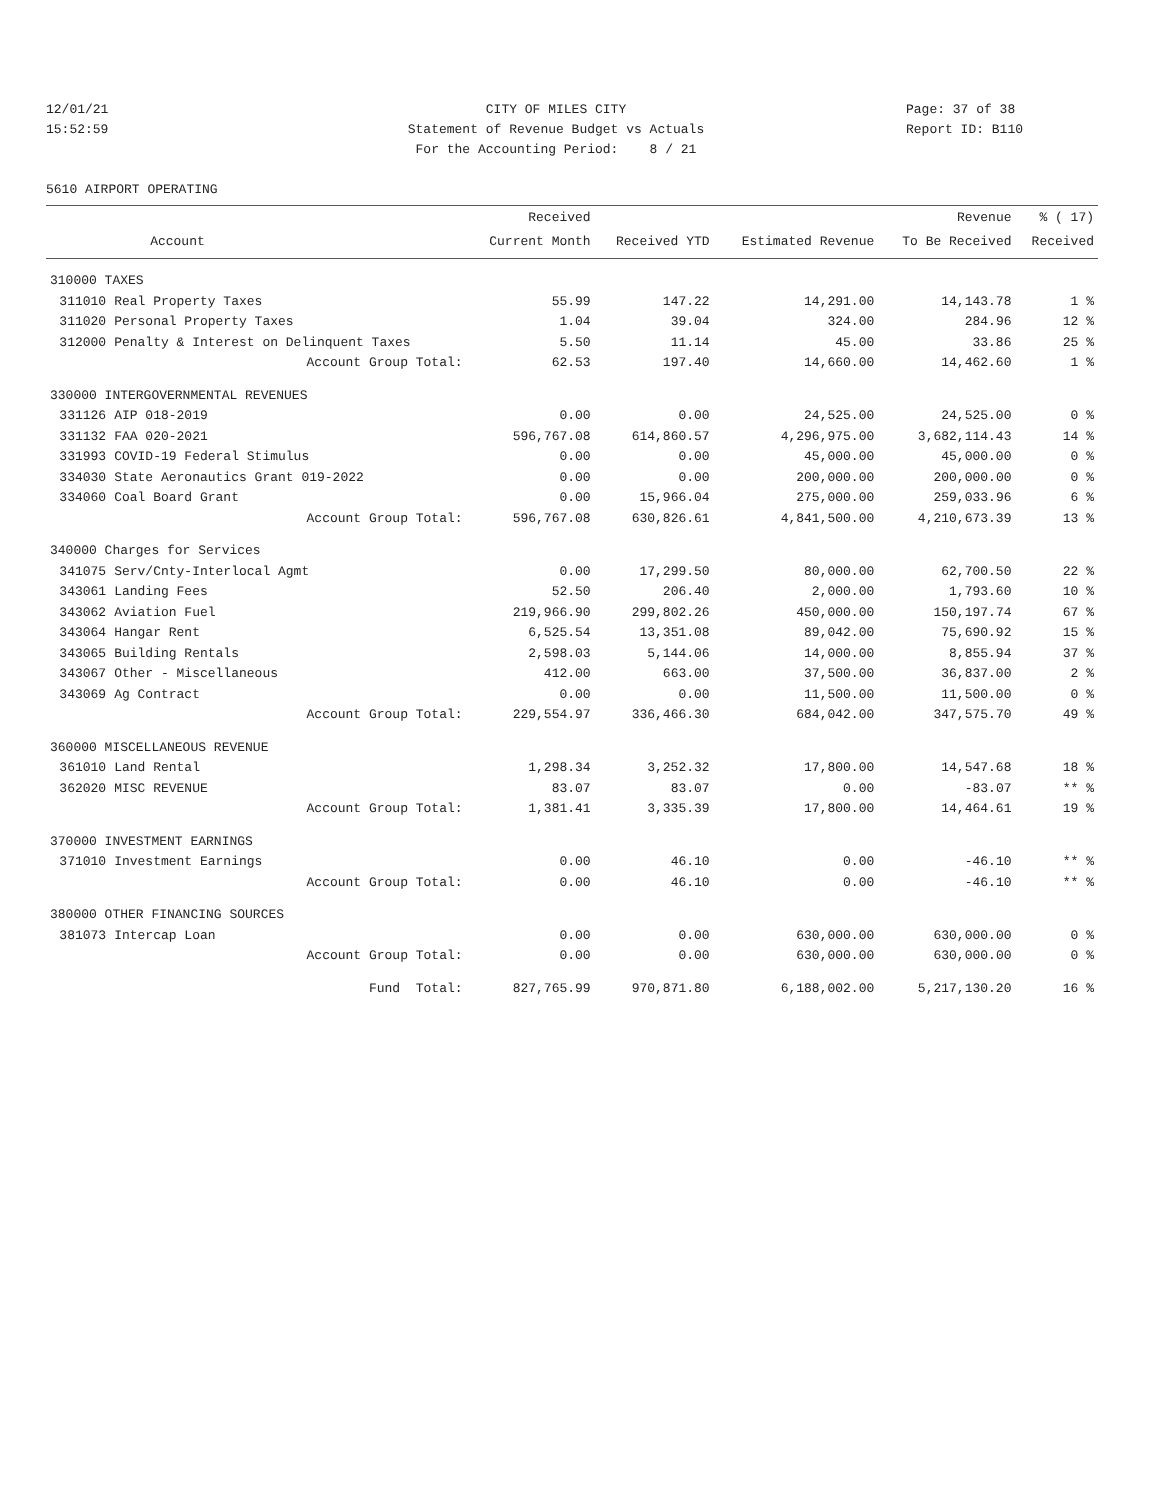12/01/21
15:52:59
CITY OF MILES CITY
Statement of Revenue Budget vs Actuals
For the Accounting Period: 8 / 21
Page: 37 of 38
Report ID: B110
5610 AIRPORT OPERATING
| | | Received | | | Revenue | % ( 17) |
| --- | --- | --- | --- | --- | --- | --- |
| | Account | Current Month | Received YTD | Estimated Revenue | To Be Received | Received |
| 310000 TAXES | | | | | | |
| 311010 | Real Property Taxes | 55.99 | 147.22 | 14,291.00 | 14,143.78 | 1 % |
| 311020 | Personal Property Taxes | 1.04 | 39.04 | 324.00 | 284.96 | 12 % |
| 312000 | Penalty & Interest on Delinquent Taxes | 5.50 | 11.14 | 45.00 | 33.86 | 25 % |
| | Account Group Total: | 62.53 | 197.40 | 14,660.00 | 14,462.60 | 1 % |
| 330000 INTERGOVERNMENTAL REVENUES | | | | | | |
| 331126 | AIP 018-2019 | 0.00 | 0.00 | 24,525.00 | 24,525.00 | 0 % |
| 331132 | FAA 020-2021 | 596,767.08 | 614,860.57 | 4,296,975.00 | 3,682,114.43 | 14 % |
| 331993 | COVID-19 Federal Stimulus | 0.00 | 0.00 | 45,000.00 | 45,000.00 | 0 % |
| 334030 | State Aeronautics Grant 019-2022 | 0.00 | 0.00 | 200,000.00 | 200,000.00 | 0 % |
| 334060 | Coal Board Grant | 0.00 | 15,966.04 | 275,000.00 | 259,033.96 | 6 % |
| | Account Group Total: | 596,767.08 | 630,826.61 | 4,841,500.00 | 4,210,673.39 | 13 % |
| 340000 Charges for Services | | | | | | |
| 341075 | Serv/Cnty-Interlocal Agmt | 0.00 | 17,299.50 | 80,000.00 | 62,700.50 | 22 % |
| 343061 | Landing Fees | 52.50 | 206.40 | 2,000.00 | 1,793.60 | 10 % |
| 343062 | Aviation Fuel | 219,966.90 | 299,802.26 | 450,000.00 | 150,197.74 | 67 % |
| 343064 | Hangar Rent | 6,525.54 | 13,351.08 | 89,042.00 | 75,690.92 | 15 % |
| 343065 | Building Rentals | 2,598.03 | 5,144.06 | 14,000.00 | 8,855.94 | 37 % |
| 343067 | Other - Miscellaneous | 412.00 | 663.00 | 37,500.00 | 36,837.00 | 2 % |
| 343069 | Ag Contract | 0.00 | 0.00 | 11,500.00 | 11,500.00 | 0 % |
| | Account Group Total: | 229,554.97 | 336,466.30 | 684,042.00 | 347,575.70 | 49 % |
| 360000 MISCELLANEOUS REVENUE | | | | | | |
| 361010 | Land Rental | 1,298.34 | 3,252.32 | 17,800.00 | 14,547.68 | 18 % |
| 362020 | MISC REVENUE | 83.07 | 83.07 | 0.00 | -83.07 | ** % |
| | Account Group Total: | 1,381.41 | 3,335.39 | 17,800.00 | 14,464.61 | 19 % |
| 370000 INVESTMENT EARNINGS | | | | | | |
| 371010 | Investment Earnings | 0.00 | 46.10 | 0.00 | -46.10 | ** % |
| | Account Group Total: | 0.00 | 46.10 | 0.00 | -46.10 | ** % |
| 380000 OTHER FINANCING SOURCES | | | | | | |
| 381073 | Intercap Loan | 0.00 | 0.00 | 630,000.00 | 630,000.00 | 0 % |
| | Account Group Total: | 0.00 | 0.00 | 630,000.00 | 630,000.00 | 0 % |
| | Fund Total: | 827,765.99 | 970,871.80 | 6,188,002.00 | 5,217,130.20 | 16 % |